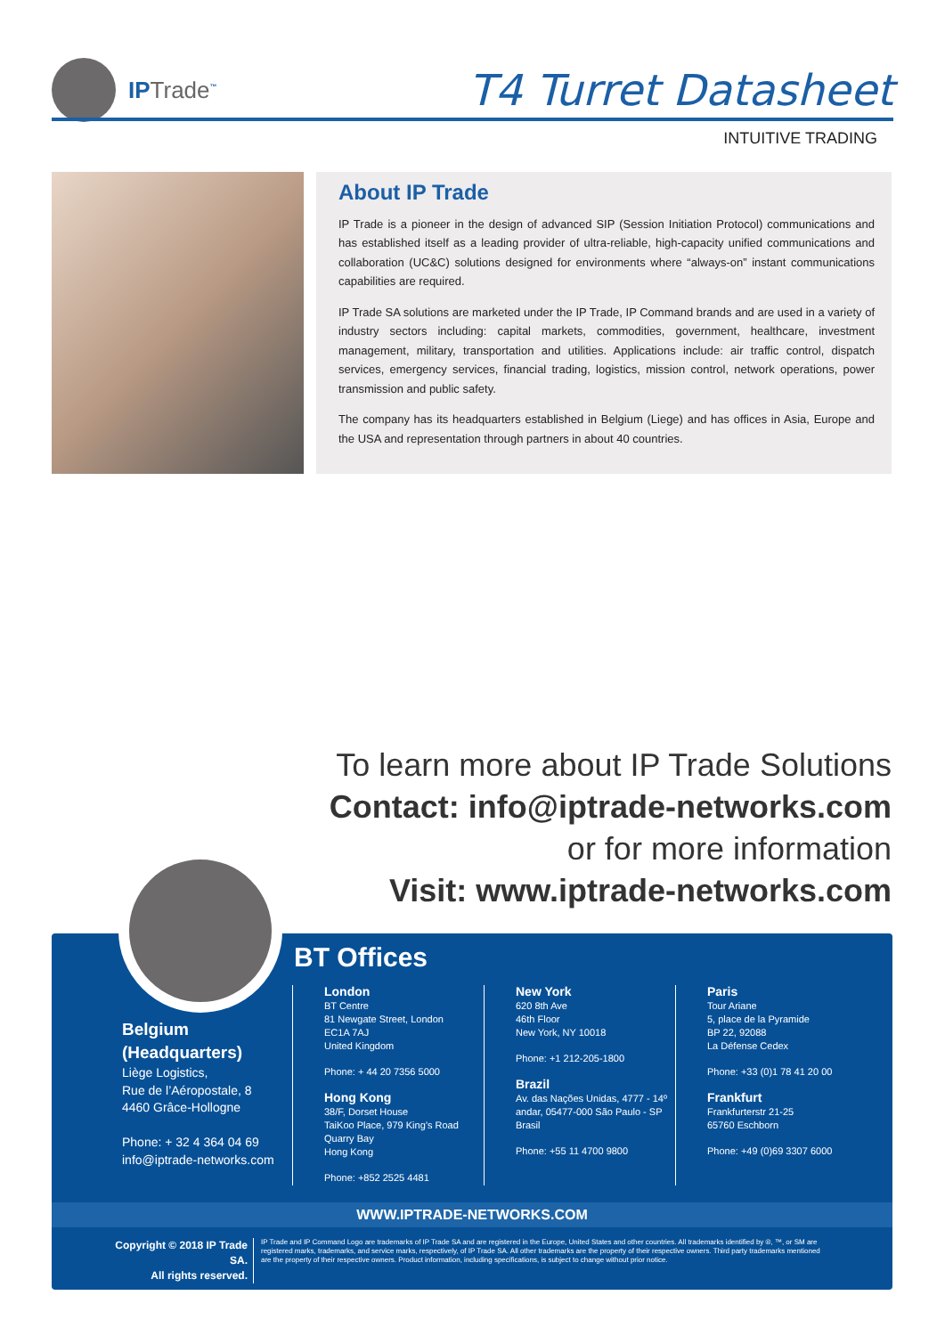IPTrade<sup>™</sup>
T4 Turret Datasheet
INTUITIVE TRADING
About IP Trade
IP Trade is a pioneer in the design of advanced SIP (Session Initiation Protocol) communications and has established itself as a leading provider of ultra-reliable, high-capacity unified communications and collaboration (UC&C) solutions designed for environments where “always-on” instant communications capabilities are required.
IP Trade SA solutions are marketed under the IP Trade, IP Command brands and are used in a variety of industry sectors including: capital markets, commodities, government, healthcare, investment management, military, transportation and utilities. Applications include: air traffic control, dispatch services, emergency services, financial trading, logistics, mission control, network operations, power transmission and public safety.
The company has its headquarters established in Belgium (Liege) and has offices in Asia, Europe and the USA and representation through partners in about 40 countries.
To learn more about IP Trade Solutions
Contact: info@iptrade-networks.com
or for more information
Visit: www.iptrade-networks.com
BT Offices
Belgium
(Headquarters)
Liège Logistics,
Rue de l’Aéropostale, 8
4460 Grâce-Hollogne
Phone: + 32 4 364 04 69
info@iptrade-networks.com
London
BT Centre
81 Newgate Street, London
EC1A 7AJ
United Kingdom
Phone: + 44 20 7356 5000
Hong Kong
38/F, Dorset House
TaiKoo Place, 979 King’s Road
Quarry Bay
Hong Kong
Phone: +852 2525 4481
New York
620 8th Ave
46th Floor
New York, NY 10018
Phone: +1 212-205-1800
Brazil
Av. das Nações Unidas, 4777 - 14º
andar, 05477-000 São Paulo - SP
Brasil
Phone: +55 11 4700 9800
Paris
Tour Ariane
5, place de la Pyramide
BP 22, 92088
La Défense Cedex
Phone: +33 (0)1 78 41 20 00
Frankfurt
Frankfurterstr 21-25
65760 Eschborn
Phone: +49 (0)69 3307 6000
WWW.IPTRADE-NETWORKS.COM
Copyright © 2018 IP Trade SA.
All rights reserved.
IP Trade and IP Command Logo are trademarks of IP Trade SA and are registered in the Europe, United States and other countries. All trademarks identified by ®, ™, or SM are registered marks, trademarks, and service marks, respectively, of IP Trade SA. All other trademarks are the property of their respective owners. Third party trademarks mentioned are the property of their respective owners. Product information, including specifications, is subject to change without prior notice.